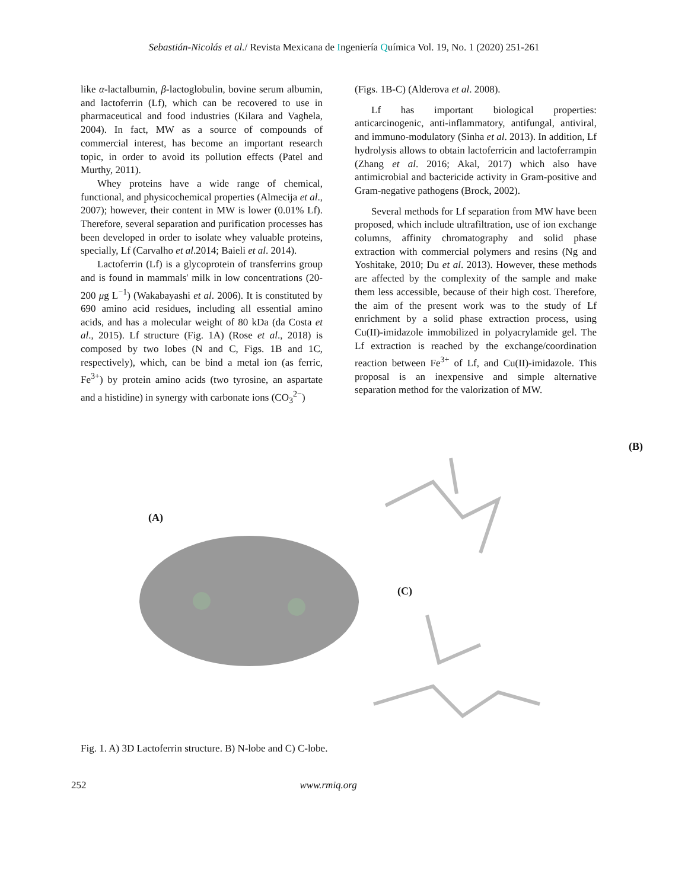Sebastián-Nicolás et al./ Revista Mexicana de Ingeniería Química Vol. 19, No. 1 (2020) 251-261
like α-lactalbumin, β-lactoglobulin, bovine serum albumin, and lactoferrin (Lf), which can be recovered to use in pharmaceutical and food industries (Kilara and Vaghela, 2004). In fact, MW as a source of compounds of commercial interest, has become an important research topic, in order to avoid its pollution effects (Patel and Murthy, 2011).
Whey proteins have a wide range of chemical, functional, and physicochemical properties (Almecija et al., 2007); however, their content in MW is lower (0.01% Lf). Therefore, several separation and purification processes has been developed in order to isolate whey valuable proteins, specially, Lf (Carvalho et al.2014; Baieli et al. 2014).
Lactoferrin (Lf) is a glycoprotein of transferrins group and is found in mammals' milk in low concentrations (20-200 μg L<sup>−1</sup>) (Wakabayashi et al. 2006). It is constituted by 690 amino acid residues, including all essential amino acids, and has a molecular weight of 80 kDa (da Costa et al., 2015). Lf structure (Fig. 1A) (Rose et al., 2018) is composed by two lobes (N and C, Figs. 1B and 1C, respectively), which, can be bind a metal ion (as ferric, Fe<sup>3+</sup>) by protein amino acids (two tyrosine, an aspartate and a histidine) in synergy with carbonate ions (CO<sub>3</sub><sup>2−</sup>)
(Figs. 1B-C) (Alderova et al. 2008).
Lf has important biological properties: anticarcinogenic, anti-inflammatory, antifungal, antiviral, and immuno-modulatory (Sinha et al. 2013). In addition, Lf hydrolysis allows to obtain lactoferricin and lactoferrampin (Zhang et al. 2016; Akal, 2017) which also have antimicrobial and bactericide activity in Gram-positive and Gram-negative pathogens (Brock, 2002).
Several methods for Lf separation from MW have been proposed, which include ultrafiltration, use of ion exchange columns, affinity chromatography and solid phase extraction with commercial polymers and resins (Ng and Yoshitake, 2010; Du et al. 2013). However, these methods are affected by the complexity of the sample and make them less accessible, because of their high cost. Therefore, the aim of the present work was to the study of Lf enrichment by a solid phase extraction process, using Cu(II)-imidazole immobilized in polyacrylamide gel. The Lf extraction is reached by the exchange/coordination reaction between Fe<sup>3+</sup> of Lf, and Cu(II)-imidazole. This proposal is an inexpensive and simple alternative separation method for the valorization of MW.
(A)
(B)
(C)
Fig. 1. A) 3D Lactoferrin structure. B) N-lobe and C) C-lobe.
252 www.rmiq.org